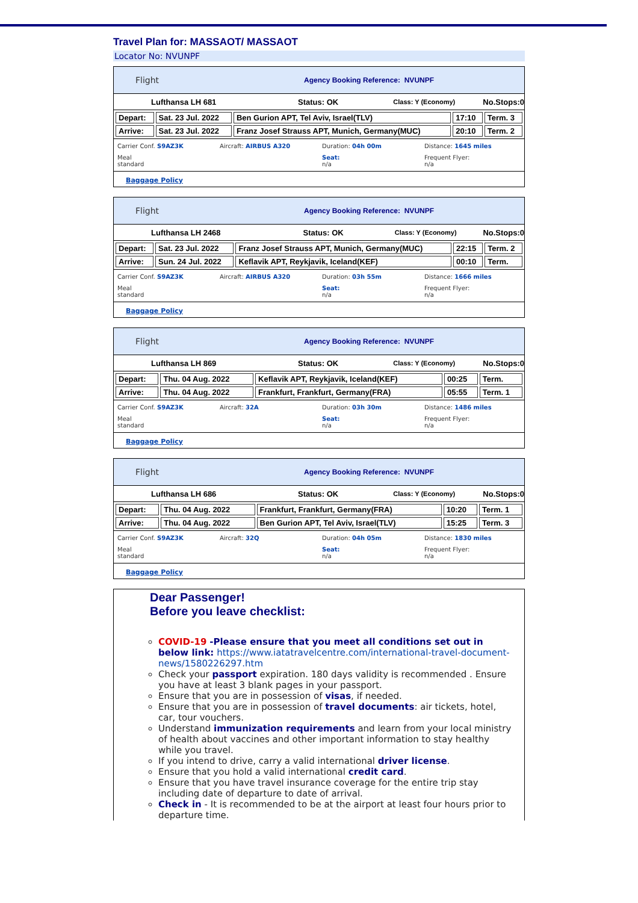Travel Plan for: MASSAOT/ MASSAOT
Locator No: NVUNPF
Flight Agency Booking Reference: NVUNPF
Lufthansa LH 681 Status: OK Class: Y (Economy) No.Stops:0
| Depart: | Sat. 23 Jul. 2022 | Ben Gurion APT, Tel Aviv, Israel(TLV) | 17:10 | Term. 3 |
| Arrive: | Sat. 23 Jul. 2022 | Franz Josef Strauss APT, Munich, Germany(MUC) | 20:10 | Term. 2 |
Carrier Conf. S9AZ3K Aircraft: AIRBUS A320 Duration: 04h 00m Distance: 1645 miles Meal
standard Seat:
n/a Frequent Flyer:
n/a
Baggage Policy
Flight Agency Booking Reference: NVUNPF
Lufthansa LH 2468 Status: OK Class: Y (Economy) No.Stops:0
| Depart: | Sat. 23 Jul. 2022 | Franz Josef Strauss APT, Munich, Germany(MUC) | 22:15 | Term. 2 |
| Arrive: | Sun. 24 Jul. 2022 | Keflavik APT, Reykjavik, Iceland(KEF) | 00:10 | Term. |
Carrier Conf. S9AZ3K Aircraft: AIRBUS A320 Duration: 03h 55m Distance: 1666 miles Meal
standard Seat:
n/a Frequent Flyer:
n/a
Baggage Policy
Flight Agency Booking Reference: NVUNPF
Lufthansa LH 869 Status: OK Class: Y (Economy) No.Stops:0
| Depart: | Thu. 04 Aug. 2022 | Keflavik APT, Reykjavik, Iceland(KEF) | 00:25 | Term. |
| Arrive: | Thu. 04 Aug. 2022 | Frankfurt, Frankfurt, Germany(FRA) | 05:55 | Term. 1 |
Carrier Conf. S9AZ3K Aircraft: 32A Duration: 03h 30m Distance: 1486 miles Meal
standard Seat:
n/a Frequent Flyer:
n/a
Baggage Policy
Flight Agency Booking Reference: NVUNPF
Lufthansa LH 686 Status: OK Class: Y (Economy) No.Stops:0
| Depart: | Thu. 04 Aug. 2022 | Frankfurt, Frankfurt, Germany(FRA) | 10:20 | Term. 1 |
| Arrive: | Thu. 04 Aug. 2022 | Ben Gurion APT, Tel Aviv, Israel(TLV) | 15:25 | Term. 3 |
Carrier Conf. S9AZ3K Aircraft: 32Q Duration: 04h 05m Distance: 1830 miles Meal
standard Seat:
n/a Frequent Flyer:
n/a
Baggage Policy
Dear Passenger!
Before you leave checklist:
COVID-19 -Please ensure that you meet all conditions set out in below link: https://www.iatatravelcentre.com/international-travel-document-news/1580226297.htm
Check your passport expiration. 180 days validity is recommended . Ensure you have at least 3 blank pages in your passport.
Ensure that you are in possession of visas, if needed.
Ensure that you are in possession of travel documents: air tickets, hotel, car, tour vouchers.
Understand immunization requirements and learn from your local ministry of health about vaccines and other important information to stay healthy while you travel.
If you intend to drive, carry a valid international driver license.
Ensure that you hold a valid international credit card.
Ensure that you have travel insurance coverage for the entire trip stay including date of departure to date of arrival.
Check in - It is recommended to be at the airport at least four hours prior to departure time.